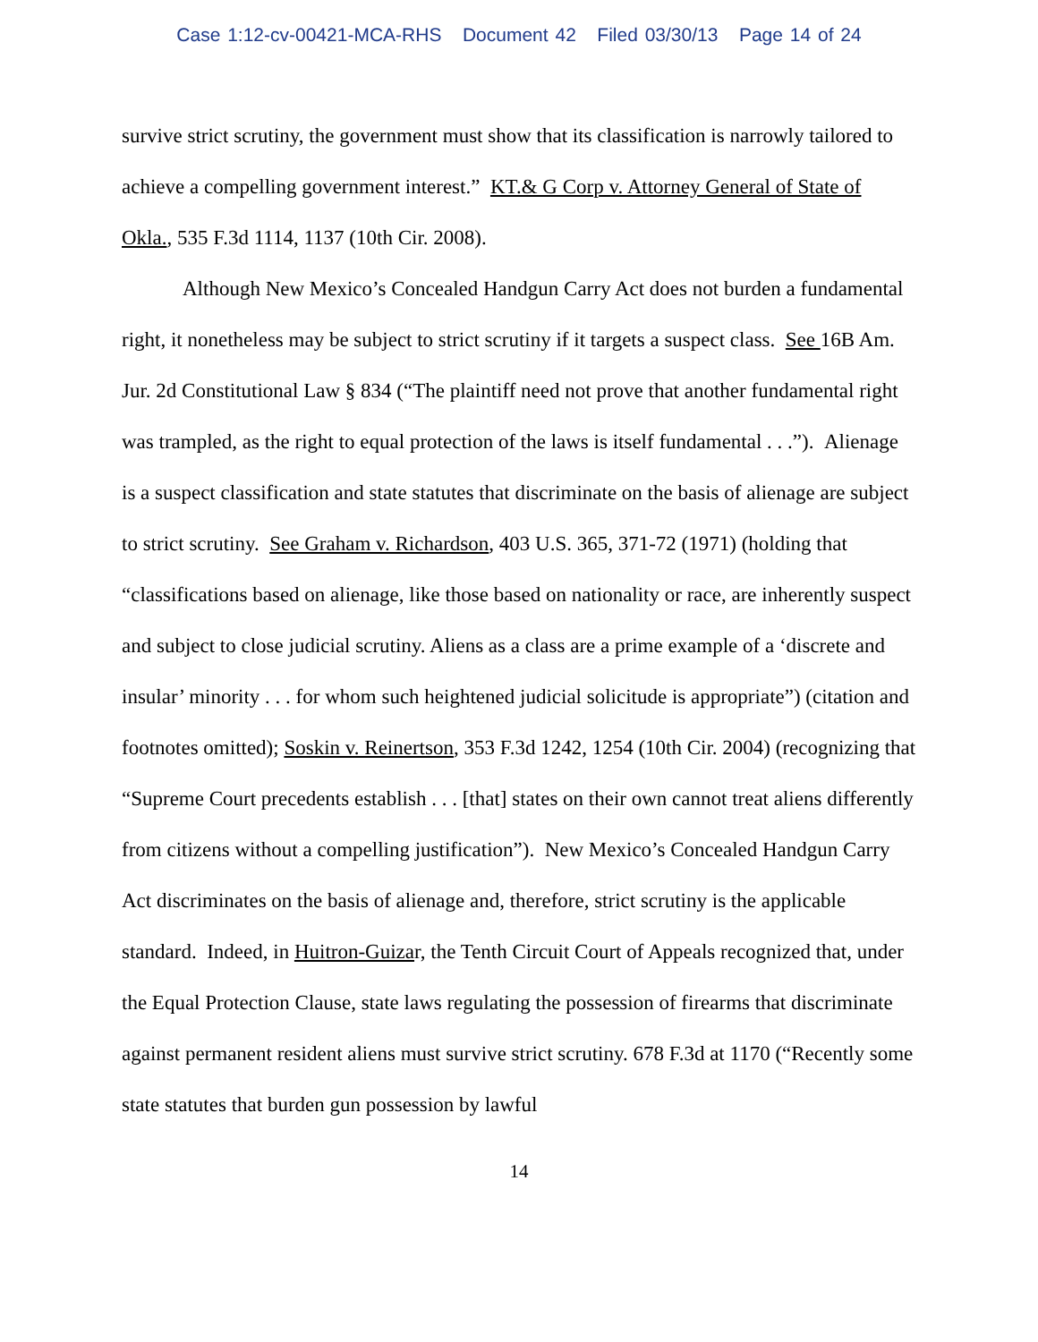Case 1:12-cv-00421-MCA-RHS Document 42 Filed 03/30/13 Page 14 of 24
survive strict scrutiny, the government must show that its classification is narrowly tailored to achieve a compelling government interest.” KT.& G Corp v. Attorney General of State of Okla., 535 F.3d 1114, 1137 (10th Cir. 2008).
Although New Mexico’s Concealed Handgun Carry Act does not burden a fundamental right, it nonetheless may be subject to strict scrutiny if it targets a suspect class. See 16B Am. Jur. 2d Constitutional Law § 834 (“The plaintiff need not prove that another fundamental right was trampled, as the right to equal protection of the laws is itself fundamental . . .”). Alienage is a suspect classification and state statutes that discriminate on the basis of alienage are subject to strict scrutiny. See Graham v. Richardson, 403 U.S. 365, 371-72 (1971) (holding that “classifications based on alienage, like those based on nationality or race, are inherently suspect and subject to close judicial scrutiny. Aliens as a class are a prime example of a ‘discrete and insular’ minority . . . for whom such heightened judicial solicitude is appropriate”) (citation and footnotes omitted); Soskin v. Reinertson, 353 F.3d 1242, 1254 (10th Cir. 2004) (recognizing that “Supreme Court precedents establish . . . [that] states on their own cannot treat aliens differently from citizens without a compelling justification”). New Mexico’s Concealed Handgun Carry Act discriminates on the basis of alienage and, therefore, strict scrutiny is the applicable standard. Indeed, in Huitron-Guizar, the Tenth Circuit Court of Appeals recognized that, under the Equal Protection Clause, state laws regulating the possession of firearms that discriminate against permanent resident aliens must survive strict scrutiny. 678 F.3d at 1170 (“Recently some state statutes that burden gun possession by lawful
14